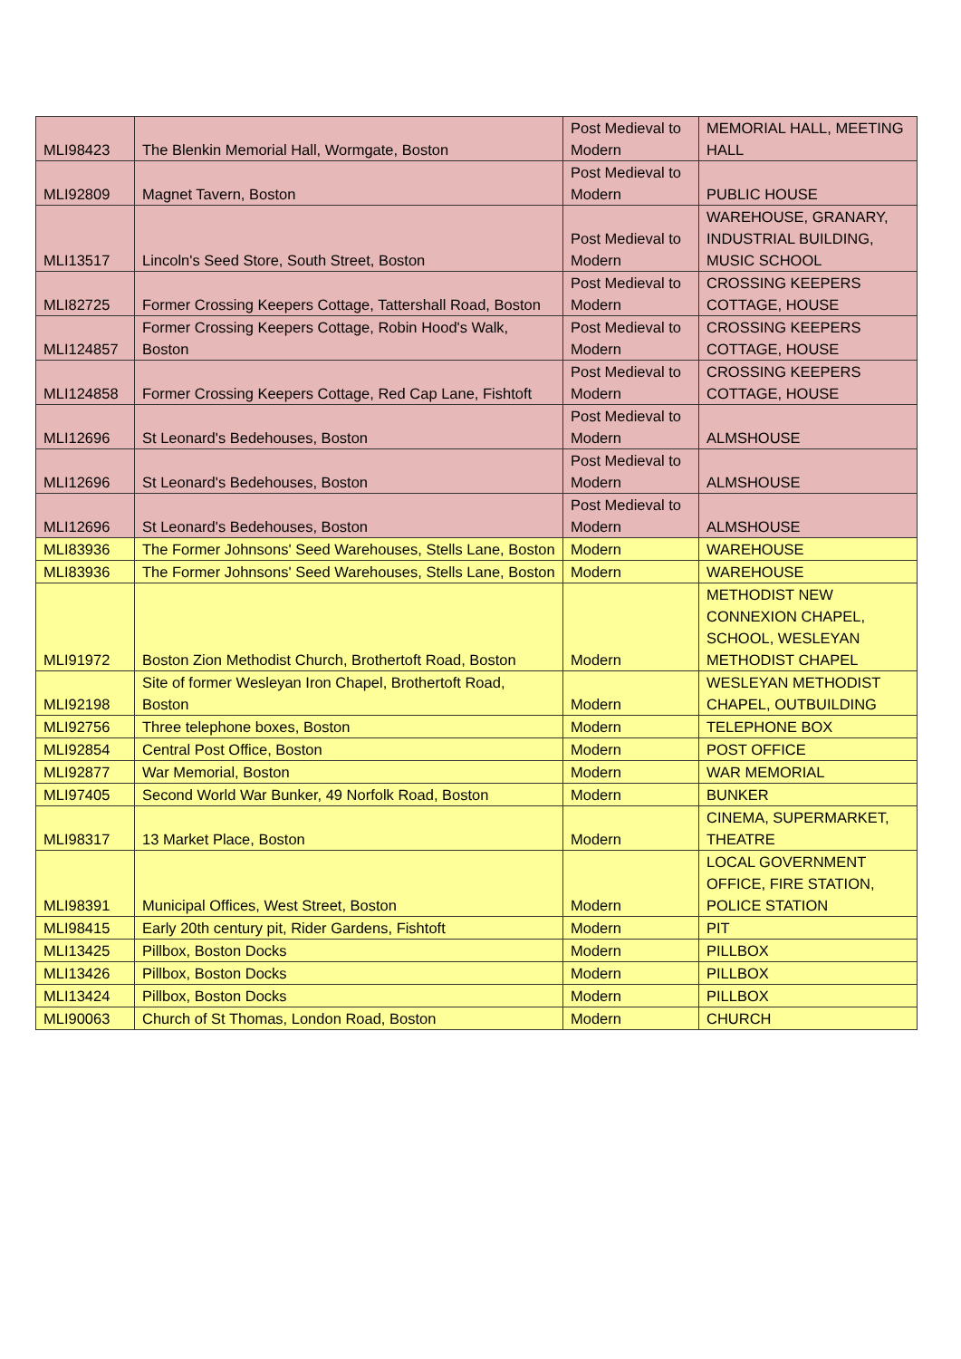| MLI98423 | The Blenkin Memorial Hall, Wormgate, Boston | Post Medieval to Modern | MEMORIAL HALL, MEETING HALL |
| MLI92809 | Magnet Tavern, Boston | Post Medieval to Modern | PUBLIC HOUSE |
| MLI13517 | Lincoln's Seed Store, South Street, Boston | Post Medieval to Modern | WAREHOUSE, GRANARY, INDUSTRIAL BUILDING, MUSIC SCHOOL |
| MLI82725 | Former Crossing Keepers Cottage, Tattershall Road, Boston | Post Medieval to Modern | CROSSING KEEPERS COTTAGE, HOUSE |
| MLI124857 | Former Crossing Keepers Cottage, Robin Hood's Walk, Boston | Post Medieval to Modern | CROSSING KEEPERS COTTAGE, HOUSE |
| MLI124858 | Former Crossing Keepers Cottage, Red Cap Lane, Fishtoft | Post Medieval to Modern | CROSSING KEEPERS COTTAGE, HOUSE |
| MLI12696 | St Leonard's Bedehouses, Boston | Post Medieval to Modern | ALMSHOUSE |
| MLI12696 | St Leonard's Bedehouses, Boston | Post Medieval to Modern | ALMSHOUSE |
| MLI12696 | St Leonard's Bedehouses, Boston | Post Medieval to Modern | ALMSHOUSE |
| MLI83936 | The Former Johnsons' Seed Warehouses, Stells Lane, Boston | Modern | WAREHOUSE |
| MLI83936 | The Former Johnsons' Seed Warehouses, Stells Lane, Boston | Modern | WAREHOUSE |
| MLI91972 | Boston Zion Methodist Church, Brothertoft Road, Boston | Modern | METHODIST NEW CONNEXION CHAPEL, SCHOOL, WESLEYAN METHODIST CHAPEL |
| MLI92198 | Site of former Wesleyan Iron Chapel, Brothertoft Road, Boston | Modern | WESLEYAN METHODIST CHAPEL, OUTBUILDING |
| MLI92756 | Three telephone boxes, Boston | Modern | TELEPHONE BOX |
| MLI92854 | Central Post Office, Boston | Modern | POST OFFICE |
| MLI92877 | War Memorial, Boston | Modern | WAR MEMORIAL |
| MLI97405 | Second World War Bunker, 49 Norfolk Road, Boston | Modern | BUNKER |
| MLI98317 | 13 Market Place, Boston | Modern | CINEMA, SUPERMARKET, THEATRE |
| MLI98391 | Municipal Offices, West Street, Boston | Modern | LOCAL GOVERNMENT OFFICE, FIRE STATION, POLICE STATION |
| MLI98415 | Early 20th century pit, Rider Gardens, Fishtoft | Modern | PIT |
| MLI13425 | Pillbox, Boston Docks | Modern | PILLBOX |
| MLI13426 | Pillbox, Boston Docks | Modern | PILLBOX |
| MLI13424 | Pillbox, Boston Docks | Modern | PILLBOX |
| MLI90063 | Church of St Thomas, London Road, Boston | Modern | CHURCH |